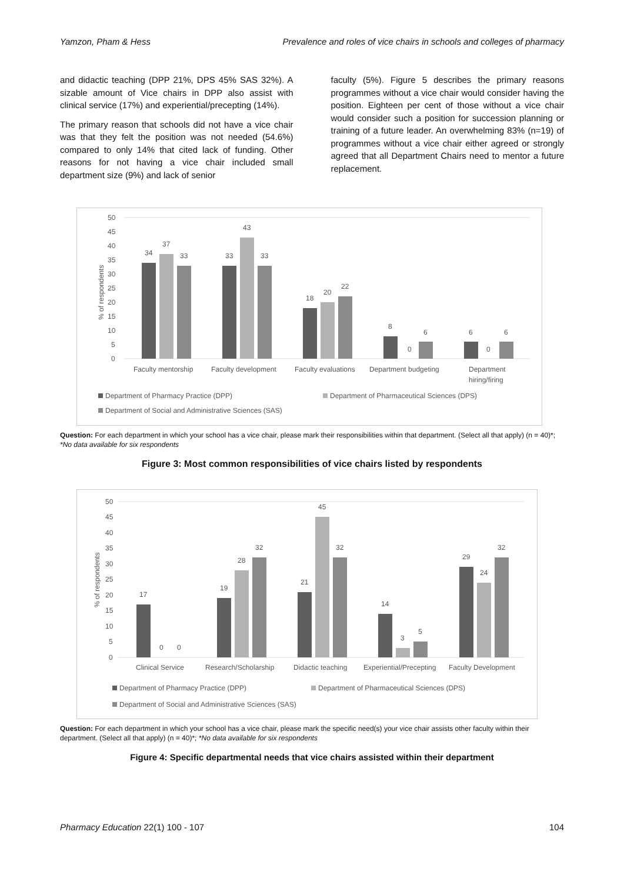Yamzon, Pham & Hess Prevalence and roles of vice chairs in schools and colleges of pharmacy
and didactic teaching (DPP 21%, DPS 45% SAS 32%). A sizable amount of Vice chairs in DPP also assist with clinical service (17%) and experiential/precepting (14%).
The primary reason that schools did not have a vice chair was that they felt the position was not needed (54.6%) compared to only 14% that cited lack of funding. Other reasons for not having a vice chair included small department size (9%) and lack of senior
faculty (5%). Figure 5 describes the primary reasons programmes without a vice chair would consider having the position. Eighteen per cent of those without a vice chair would consider such a position for succession planning or training of a future leader. An overwhelming 83% (n=19) of programmes without a vice chair either agreed or strongly agreed that all Department Chairs need to mentor a future replacement.
50
45
40
35
30
25
20
15
10
5
0
% of respondents
34
37
33
33
43
33
18
20
22
8
0
6
6
0
6
Faculty mentorship
Faculty development
Faculty evaluations
Department budgeting
Department
hiring/firing
Department of Pharmacy Practice (DPP)
Department of Pharmaceutical Sciences (DPS)
Department of Social and Administrative Sciences (SAS)
Question: For each department in which your school has a vice chair, please mark their responsibilities within that department. (Select all that apply) (n = 40)*; *No data available for six respondents
Figure 3: Most common responsibilities of vice chairs listed by respondents
50
45
40
35
30
25
20
15
10
5
0
% of respondents
17
0
0
19
28
32
21
45
32
14
3
5
29
24
32
Clinical Service
Research/Scholarship
Didactic teaching
Experiential/Precepting
Faculty Development
Department of Pharmacy Practice (DPP)
Department of Pharmaceutical Sciences (DPS)
Department of Social and Administrative Sciences (SAS)
Question: For each department in which your school has a vice chair, please mark the specific need(s) your vice chair assists other faculty within their department. (Select all that apply) (n = 40)*; *No data available for six respondents
Figure 4: Specific departmental needs that vice chairs assisted within their department
Pharmacy Education 22(1) 100 - 107 104